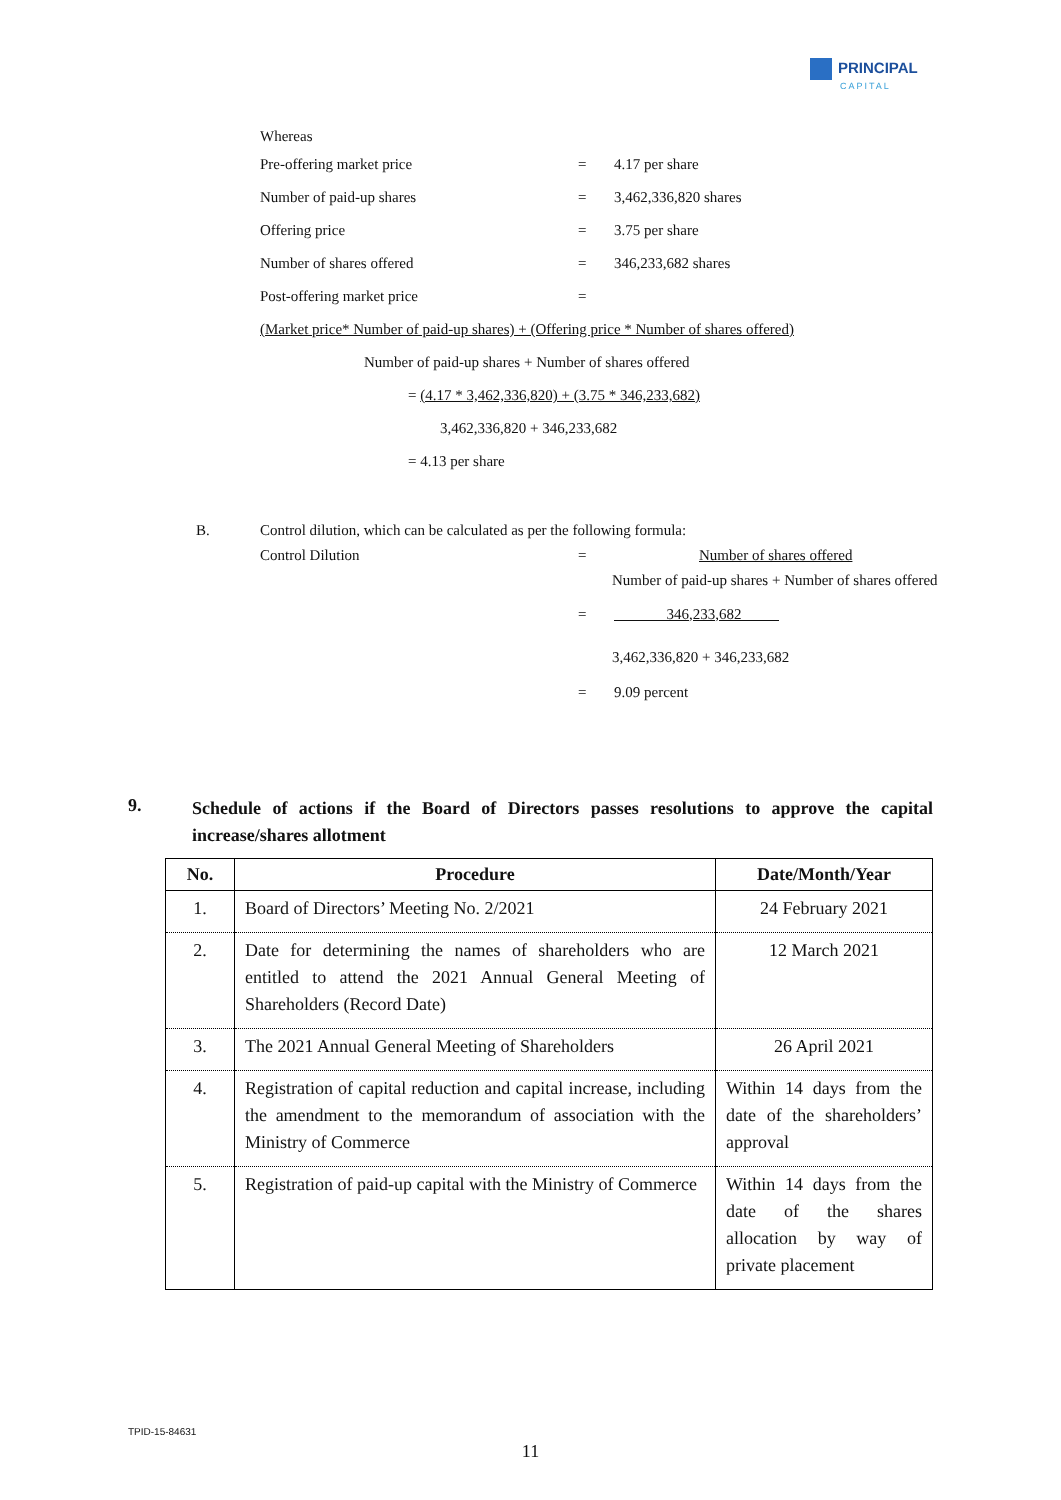PRINCIPAL
CAPITAL
Whereas
Pre-offering market price = 4.17 per share
Number of paid-up shares = 3,462,336,820 shares
Offering price = 3.75 per share
Number of shares offered = 346,233,682 shares
Post-offering market price =
(Market price* Number of paid-up shares) + (Offering price * Number of shares offered)
Number of paid-up shares + Number of shares offered
= (4.17 * 3,462,336,820) + (3.75 * 346,233,682)
3,462,336,820 + 346,233,682
= 4.13 per share
B. Control dilution, which can be calculated as per the following formula:
Control Dilution = Number of shares offered
Number of paid-up shares + Number of shares offered
= 346,233,682
3,462,336,820 + 346,233,682
= 9.09 percent
9. Schedule of actions if the Board of Directors passes resolutions to approve the capital increase/shares allotment
| No. | Procedure | Date/Month/Year |
| --- | --- | --- |
| 1. | Board of Directors’ Meeting No. 2/2021 | 24 February 2021 |
| 2. | Date for determining the names of shareholders who are entitled to attend the 2021 Annual General Meeting of Shareholders (Record Date) | 12 March 2021 |
| 3. | The 2021 Annual General Meeting of Shareholders | 26 April 2021 |
| 4. | Registration of capital reduction and capital increase, including the amendment to the memorandum of association with the Ministry of Commerce | Within 14 days from the date of the shareholders’ approval |
| 5. | Registration of paid-up capital with the Ministry of Commerce | Within 14 days from the date of the shares allocation by way of private placement |
TPID-15-84631
11